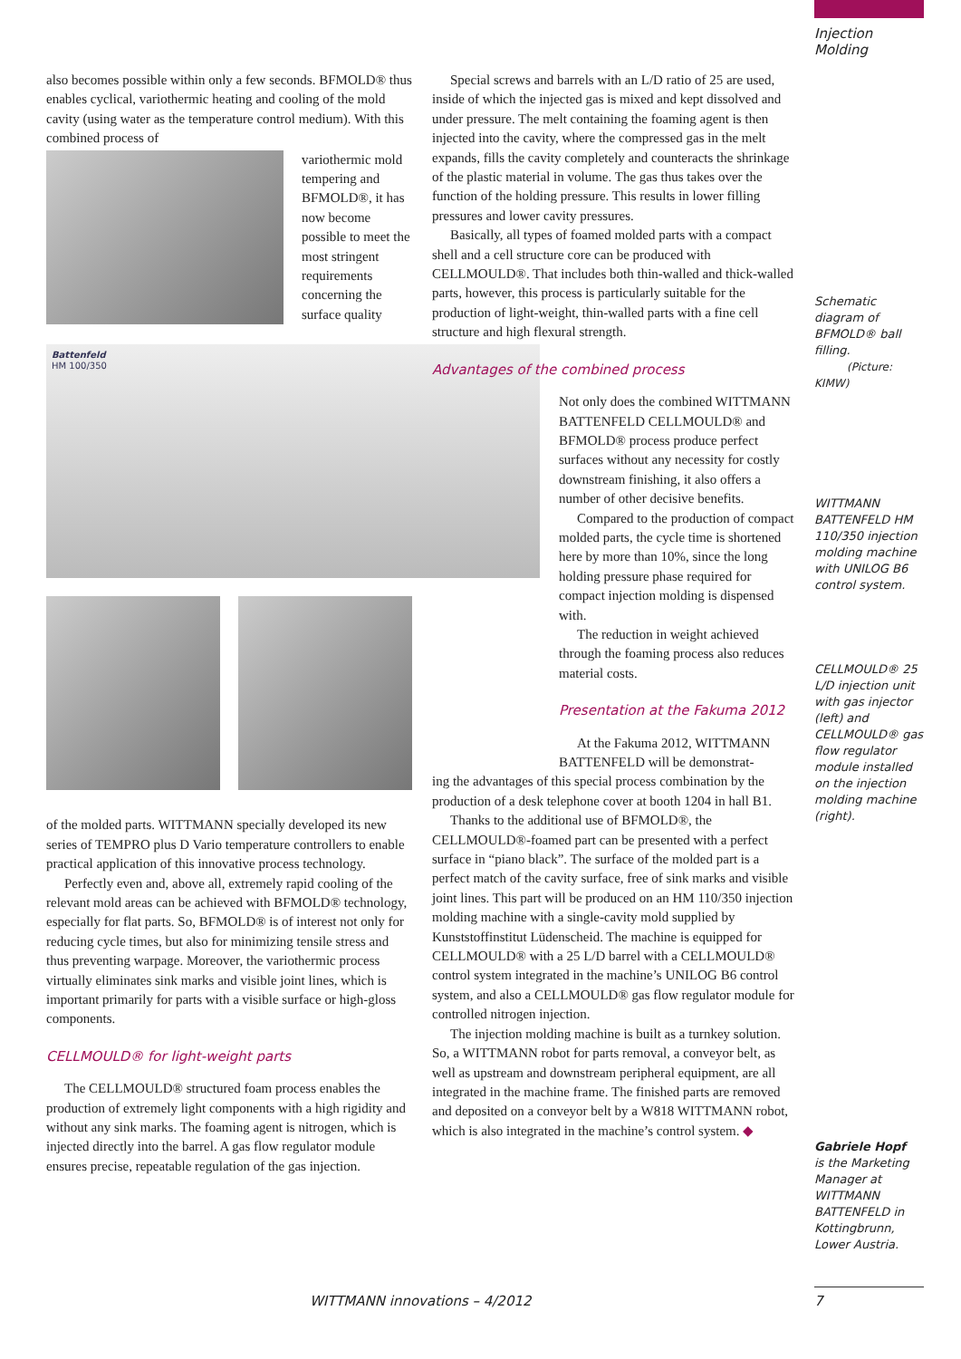Injection
Molding
also becomes possible within only a few seconds. BFMOLD® thus enables cyclical, variothermic heating and cooling of the mold cavity (using water as the temperature control medium). With this combined process of
variothermic mold tempering and BFMOLD®, it has now become possible to meet the most stringent requirements concerning the surface quality
Battenfeld
HM 100/350
of the molded parts. WITTMANN specially developed its new series of TEMPRO plus D Vario temperature controllers to enable practical application of this innovative process technology.
Perfectly even and, above all, extremely rapid cooling of the relevant mold areas can be achieved with BFMOLD® technology, especially for flat parts. So, BFMOLD® is of interest not only for reducing cycle times, but also for minimizing tensile stress and thus preventing warpage. Moreover, the variothermic process virtually eliminates sink marks and visible joint lines, which is important primarily for parts with a visible surface or high-gloss components.
CELLMOULD® for light-weight parts
The CELLMOULD® structured foam process enables the production of extremely light components with a high rigidity and without any sink marks. The foaming agent is nitrogen, which is injected directly into the barrel. A gas flow regulator module ensures precise, repeatable regulation of the gas injection.
Special screws and barrels with an L/D ratio of 25 are used, inside of which the injected gas is mixed and kept dissolved and under pressure. The melt containing the foaming agent is then injected into the cavity, where the compressed gas in the melt expands, fills the cavity completely and counteracts the shrinkage of the plastic material in volume. The gas thus takes over the function of the holding pressure. This results in lower filling pressures and lower cavity pressures.
Basically, all types of foamed molded parts with a compact shell and a cell structure core can be produced with CELLMOULD®. That includes both thin-walled and thick-walled parts, however, this process is particularly suitable for the production of light-weight, thin-walled parts with a fine cell structure and high flexural strength.
Advantages of the combined process
Not only does the combined WITTMANN BATTENFELD CELLMOULD® and BFMOLD® process produce perfect surfaces without any necessity for costly downstream finishing, it also offers a number of other decisive benefits.
Compared to the production of compact molded parts, the cycle time is shortened here by more than 10%, since the long holding pressure phase required for compact injection molding is dispensed with.
The reduction in weight achieved through the foaming process also reduces material costs.
Presentation at the Fakuma 2012
At the Fakuma 2012, WITTMANN BATTENFELD will be demonstrat-
ing the advantages of this special process combination by the production of a desk telephone cover at booth 1204 in hall B1.
Thanks to the additional use of BFMOLD®, the CELLMOULD®-foamed part can be presented with a perfect surface in “piano black”. The surface of the molded part is a perfect match of the cavity surface, free of sink marks and visible joint lines. This part will be produced on an HM 110/350 injection molding machine with a single-cavity mold supplied by Kunststoffinstitut Lüdenscheid. The machine is equipped for CELLMOULD® with a 25 L/D barrel with a CELLMOULD® control system integrated in the machine’s UNILOG B6 control system, and also a CELLMOULD® gas flow regulator module for controlled nitrogen injection.
The injection molding machine is built as a turnkey solution. So, a WITTMANN robot for parts removal, a conveyor belt, as well as upstream and downstream peripheral equipment, are all integrated in the machine frame. The finished parts are removed and deposited on a conveyor belt by a W818 WITTMANN robot, which is also integrated in the machine’s control system. ◆
Schematic diagram of BFMOLD® ball filling.
(Picture: KIMW)
WITTMANN BATTENFELD HM 110/350 injection molding machine with UNILOG B6 control system.
CELLMOULD® 25 L/D injection unit with gas injector (left) and CELLMOULD® gas flow regulator module installed on the injection molding machine (right).
Gabriele Hopf
is the Marketing Manager at WITTMANN BATTENFELD in Kottingbrunn, Lower Austria.
WITTMANN innovations – 4/2012 7